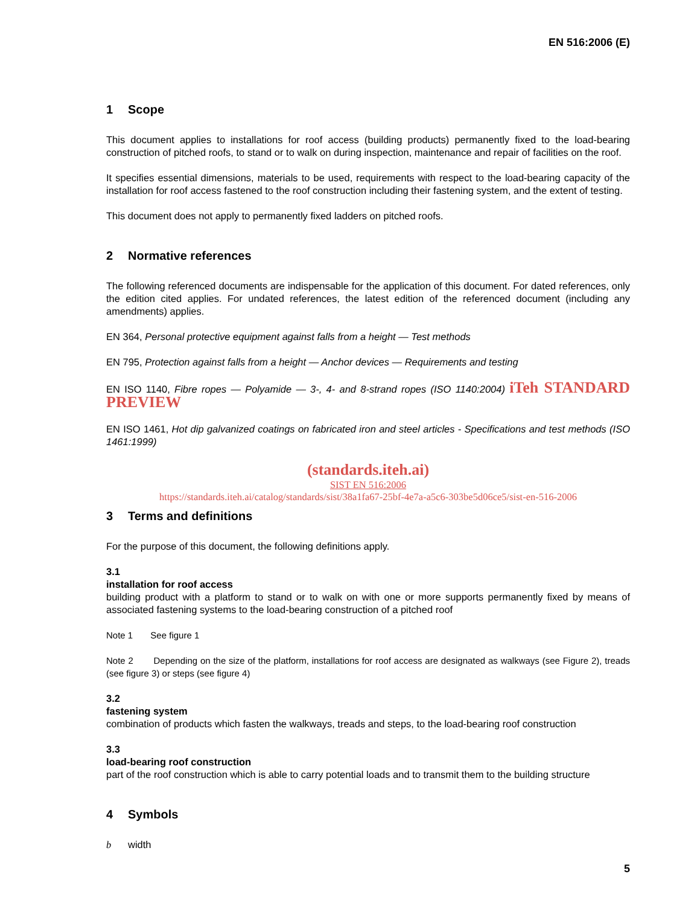EN 516:2006 (E)
1 Scope
This document applies to installations for roof access (building products) permanently fixed to the load-bearing construction of pitched roofs, to stand or to walk on during inspection, maintenance and repair of facilities on the roof.
It specifies essential dimensions, materials to be used, requirements with respect to the load-bearing capacity of the installation for roof access fastened to the roof construction including their fastening system, and the extent of testing.
This document does not apply to permanently fixed ladders on pitched roofs.
2 Normative references
The following referenced documents are indispensable for the application of this document. For dated references, only the edition cited applies. For undated references, the latest edition of the referenced document (including any amendments) applies.
EN 364, Personal protective equipment against falls from a height — Test methods
EN 795, Protection against falls from a height — Anchor devices — Requirements and testing
EN ISO 1140, Fibre ropes — Polyamide — 3-, 4- and 8-strand ropes (ISO 1140:2004) iTeh STANDARD PREVIEW
EN ISO 1461, Hot dip galvanized coatings on fabricated iron and steel articles - Specifications and test methods (ISO 1461:1999)
(standards.iteh.ai)
SIST EN 516:2006
https://standards.iteh.ai/catalog/standards/sist/38a1fa67-25bf-4e7a-a5c6-303be5d06ce5/sist-en-516-2006
3 Terms and definitions
For the purpose of this document, the following definitions apply.
3.1
installation for roof access
building product with a platform to stand or to walk on with one or more supports permanently fixed by means of associated fastening systems to the load-bearing construction of a pitched roof
Note 1 See figure 1
Note 2 Depending on the size of the platform, installations for roof access are designated as walkways (see Figure 2), treads (see figure 3) or steps (see figure 4)
3.2
fastening system
combination of products which fasten the walkways, treads and steps, to the load-bearing roof construction
3.3
load-bearing roof construction
part of the roof construction which is able to carry potential loads and to transmit them to the building structure
4 Symbols
b width
5